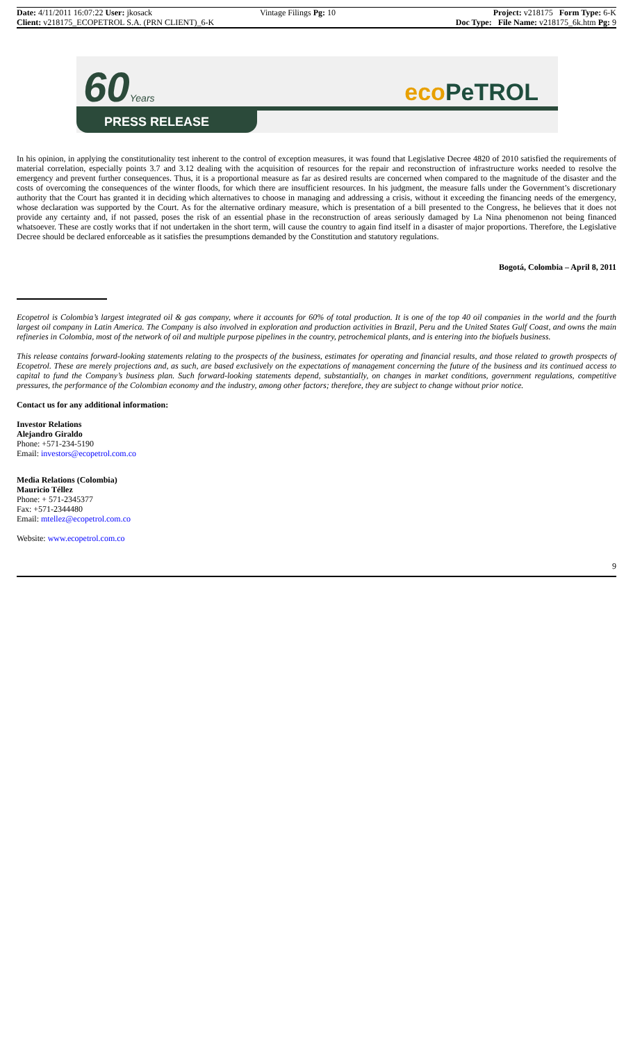Date: 4/11/2011 16:07:22 User: jkosack
Client: v218175_ECOPETROL S.A. (PRN CLIENT)_6-K
Vintage Filings Pg: 10
Project: v218175 Form Type: 6-K
Doc Type: File Name: v218175_6k.htm Pg: 9
60Years eco PeTROL
PRESS RELEASE
In his opinion, in applying the constitutionality test inherent to the control of exception measures, it was found that Legislative Decree 4820 of 2010 satisfied the requirements of material correlation, especially points 3.7 and 3.12 dealing with the acquisition of resources for the repair and reconstruction of infrastructure works needed to resolve the emergency and prevent further consequences. Thus, it is a proportional measure as far as desired results are concerned when compared to the magnitude of the disaster and the costs of overcoming the consequences of the winter floods, for which there are insufficient resources. In his judgment, the measure falls under the Government’s discretionary authority that the Court has granted it in deciding which alternatives to choose in managing and addressing a crisis, without it exceeding the financing needs of the emergency, whose declaration was supported by the Court. As for the alternative ordinary measure, which is presentation of a bill presented to the Congress, he believes that it does not provide any certainty and, if not passed, poses the risk of an essential phase in the reconstruction of areas seriously damaged by La Nina phenomenon not being financed whatsoever. These are costly works that if not undertaken in the short term, will cause the country to again find itself in a disaster of major proportions. Therefore, the Legislative Decree should be declared enforceable as it satisfies the presumptions demanded by the Constitution and statutory regulations.
Bogotá, Colombia – April 8, 2011
Ecopetrol is Colombia’s largest integrated oil & gas company, where it accounts for 60% of total production. It is one of the top 40 oil companies in the world and the fourth largest oil company in Latin America. The Company is also involved in exploration and production activities in Brazil, Peru and the United States Gulf Coast, and owns the main refineries in Colombia, most of the network of oil and multiple purpose pipelines in the country, petrochemical plants, and is entering into the biofuels business.
This release contains forward-looking statements relating to the prospects of the business, estimates for operating and financial results, and those related to growth prospects of Ecopetrol. These are merely projections and, as such, are based exclusively on the expectations of management concerning the future of the business and its continued access to capital to fund the Company’s business plan. Such forward-looking statements depend, substantially, on changes in market conditions, government regulations, competitive pressures, the performance of the Colombian economy and the industry, among other factors; therefore, they are subject to change without prior notice.
Contact us for any additional information:
Investor Relations
Alejandro Giraldo
Phone: +571-234-5190
Email: investors@ecopetrol.com.co
Media Relations (Colombia)
Mauricio Téllez
Phone: + 571-2345377
Fax: +571-2344480
Email: mtellez@ecopetrol.com.co
Website: www.ecopetrol.com.co
9